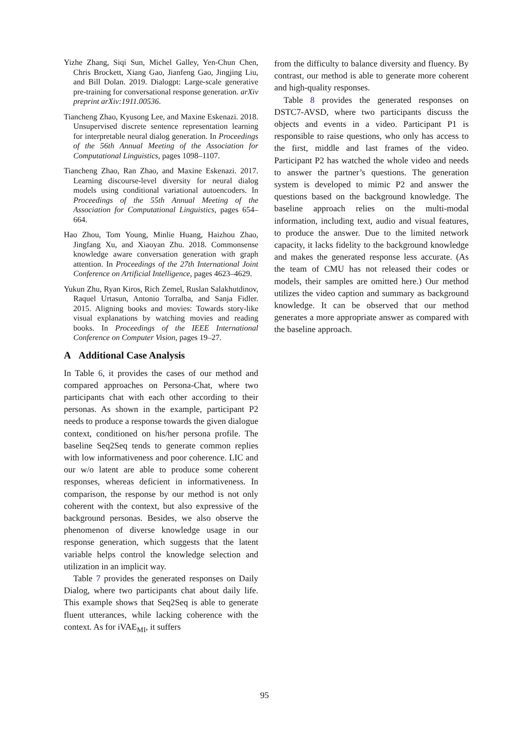Yizhe Zhang, Siqi Sun, Michel Galley, Yen-Chun Chen, Chris Brockett, Xiang Gao, Jianfeng Gao, Jingjing Liu, and Bill Dolan. 2019. Dialogpt: Large-scale generative pre-training for conversational response generation. arXiv preprint arXiv:1911.00536.
Tiancheng Zhao, Kyusong Lee, and Maxine Eskenazi. 2018. Unsupervised discrete sentence representation learning for interpretable neural dialog generation. In Proceedings of the 56th Annual Meeting of the Association for Computational Linguistics, pages 1098–1107.
Tiancheng Zhao, Ran Zhao, and Maxine Eskenazi. 2017. Learning discourse-level diversity for neural dialog models using conditional variational autoencoders. In Proceedings of the 55th Annual Meeting of the Association for Computational Linguistics, pages 654–664.
Hao Zhou, Tom Young, Minlie Huang, Haizhou Zhao, Jingfang Xu, and Xiaoyan Zhu. 2018. Commonsense knowledge aware conversation generation with graph attention. In Proceedings of the 27th International Joint Conference on Artificial Intelligence, pages 4623–4629.
Yukun Zhu, Ryan Kiros, Rich Zemel, Ruslan Salakhutdinov, Raquel Urtasun, Antonio Torralba, and Sanja Fidler. 2015. Aligning books and movies: Towards story-like visual explanations by watching movies and reading books. In Proceedings of the IEEE International Conference on Computer Vision, pages 19–27.
A Additional Case Analysis
In Table 6, it provides the cases of our method and compared approaches on Persona-Chat, where two participants chat with each other according to their personas. As shown in the example, participant P2 needs to produce a response towards the given dialogue context, conditioned on his/her persona profile. The baseline Seq2Seq tends to generate common replies with low informativeness and poor coherence. LIC and our w/o latent are able to produce some coherent responses, whereas deficient in informativeness. In comparison, the response by our method is not only coherent with the context, but also expressive of the background personas. Besides, we also observe the phenomenon of diverse knowledge usage in our response generation, which suggests that the latent variable helps control the knowledge selection and utilization in an implicit way.
Table 7 provides the generated responses on Daily Dialog, where two participants chat about daily life. This example shows that Seq2Seq is able to generate fluent utterances, while lacking coherence with the context. As for iVAE<sub>MI</sub>, it suffers
from the difficulty to balance diversity and fluency. By contrast, our method is able to generate more coherent and high-quality responses.
Table 8 provides the generated responses on DSTC7-AVSD, where two participants discuss the objects and events in a video. Participant P1 is responsible to raise questions, who only has access to the first, middle and last frames of the video. Participant P2 has watched the whole video and needs to answer the partner’s questions. The generation system is developed to mimic P2 and answer the questions based on the background knowledge. The baseline approach relies on the multi-modal information, including text, audio and visual features, to produce the answer. Due to the limited network capacity, it lacks fidelity to the background knowledge and makes the generated response less accurate. (As the team of CMU has not released their codes or models, their samples are omitted here.) Our method utilizes the video caption and summary as background knowledge. It can be observed that our method generates a more appropriate answer as compared with the baseline approach.
95